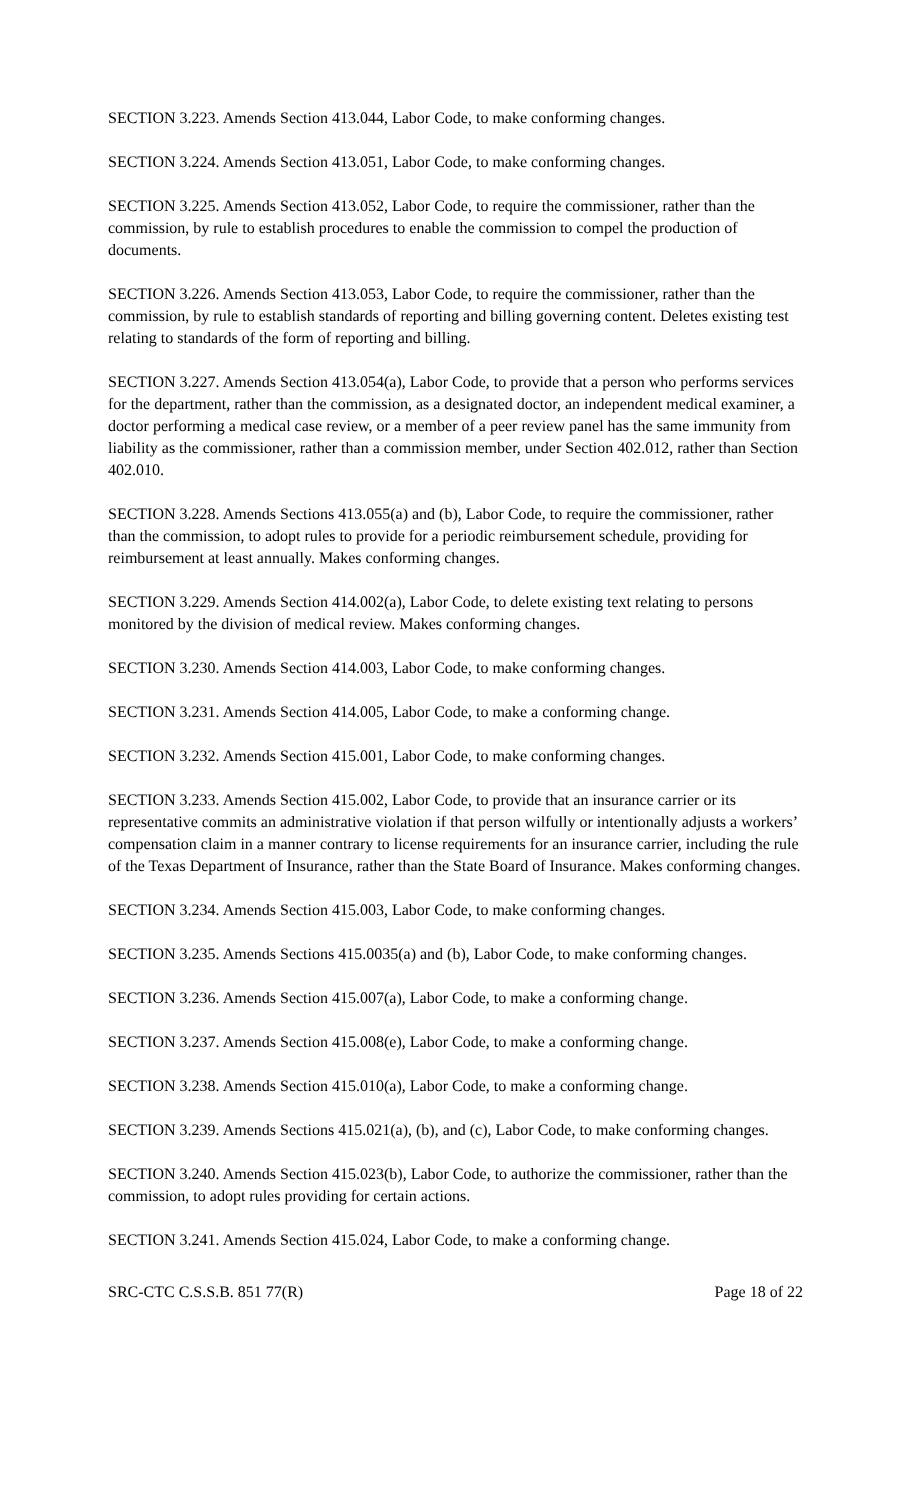SECTION 3.223. Amends Section 413.044, Labor Code, to make conforming changes.
SECTION 3.224. Amends Section 413.051, Labor Code, to make conforming changes.
SECTION 3.225. Amends Section 413.052, Labor Code, to require the commissioner, rather than the commission, by rule to establish procedures to enable the commission to compel the production of documents.
SECTION 3.226. Amends Section 413.053, Labor Code, to require the commissioner, rather than the commission, by rule to establish standards of reporting and billing governing content. Deletes existing test relating to standards of the form of reporting and billing.
SECTION 3.227. Amends Section 413.054(a), Labor Code, to provide that a person who performs services for the department, rather than the commission, as a designated doctor, an independent medical examiner, a doctor performing a medical case review, or a member of a peer review panel has the same immunity from liability as the commissioner, rather than a commission member, under Section 402.012, rather than Section 402.010.
SECTION 3.228. Amends Sections 413.055(a) and (b), Labor Code, to require the commissioner, rather than the commission, to adopt rules to provide for a periodic reimbursement schedule, providing for reimbursement at least annually. Makes conforming changes.
SECTION 3.229. Amends Section 414.002(a), Labor Code, to delete existing text relating to persons monitored by the division of medical review. Makes conforming changes.
SECTION 3.230. Amends Section 414.003, Labor Code, to make conforming changes.
SECTION 3.231. Amends Section 414.005, Labor Code, to make a conforming change.
SECTION 3.232. Amends Section 415.001, Labor Code, to make conforming changes.
SECTION 3.233. Amends Section 415.002, Labor Code, to provide that an insurance carrier or its representative commits an administrative violation if that person wilfully or intentionally adjusts a workers’ compensation claim in a manner contrary to license requirements for an insurance carrier, including the rule of the Texas Department of Insurance, rather than the State Board of Insurance. Makes conforming changes.
SECTION 3.234. Amends Section 415.003, Labor Code, to make conforming changes.
SECTION 3.235. Amends Sections 415.0035(a) and (b), Labor Code, to make conforming changes.
SECTION 3.236. Amends Section 415.007(a), Labor Code, to make a conforming change.
SECTION 3.237. Amends Section 415.008(e), Labor Code, to make a conforming change.
SECTION 3.238. Amends Section 415.010(a), Labor Code, to make a conforming change.
SECTION 3.239. Amends Sections 415.021(a), (b), and (c), Labor Code, to make conforming changes.
SECTION 3.240. Amends Section 415.023(b), Labor Code, to authorize the commissioner, rather than the commission, to adopt rules providing for certain actions.
SECTION 3.241. Amends Section 415.024, Labor Code, to make a conforming change.
SRC-CTC C.S.S.B. 851 77(R) Page 18 of 22